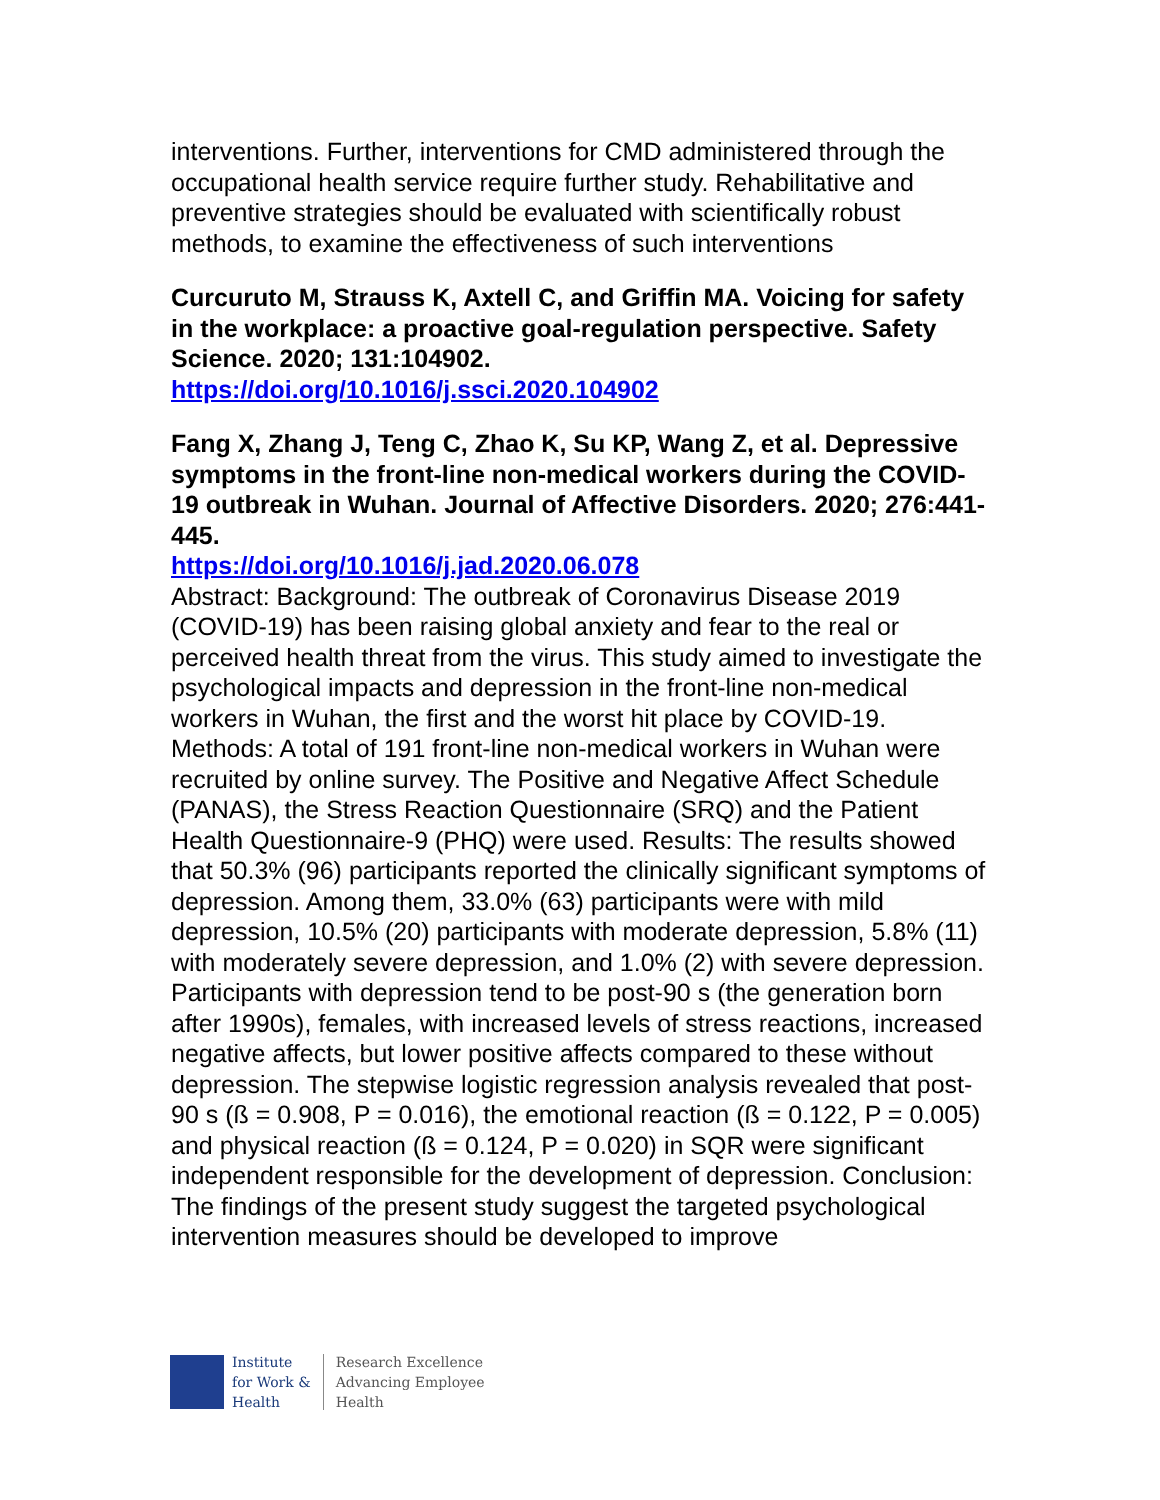interventions. Further, interventions for CMD administered through the occupational health service require further study. Rehabilitative and preventive strategies should be evaluated with scientifically robust methods, to examine the effectiveness of such interventions
Curcuruto M, Strauss K, Axtell C, and Griffin MA. Voicing for safety in the workplace: a proactive goal-regulation perspective. Safety Science. 2020; 131:104902.
https://doi.org/10.1016/j.ssci.2020.104902
Fang X, Zhang J, Teng C, Zhao K, Su KP, Wang Z, et al. Depressive symptoms in the front-line non-medical workers during the COVID-19 outbreak in Wuhan. Journal of Affective Disorders. 2020; 276:441-445.
https://doi.org/10.1016/j.jad.2020.06.078
Abstract: Background: The outbreak of Coronavirus Disease 2019 (COVID-19) has been raising global anxiety and fear to the real or perceived health threat from the virus. This study aimed to investigate the psychological impacts and depression in the front-line non-medical workers in Wuhan, the first and the worst hit place by COVID-19. Methods: A total of 191 front-line non-medical workers in Wuhan were recruited by online survey. The Positive and Negative Affect Schedule (PANAS), the Stress Reaction Questionnaire (SRQ) and the Patient Health Questionnaire-9 (PHQ) were used. Results: The results showed that 50.3% (96) participants reported the clinically significant symptoms of depression. Among them, 33.0% (63) participants were with mild depression, 10.5% (20) participants with moderate depression, 5.8% (11) with moderately severe depression, and 1.0% (2) with severe depression. Participants with depression tend to be post-90 s (the generation born after 1990s), females, with increased levels of stress reactions, increased negative affects, but lower positive affects compared to these without depression. The stepwise logistic regression analysis revealed that post-90 s (ß = 0.908, P = 0.016), the emotional reaction (ß = 0.122, P = 0.005) and physical reaction (ß = 0.124, P = 0.020) in SQR were significant independent responsible for the development of depression. Conclusion: The findings of the present study suggest the targeted psychological intervention measures should be developed to improve
Institute
for Work &
Health
Research Excellence
Advancing Employee
Health